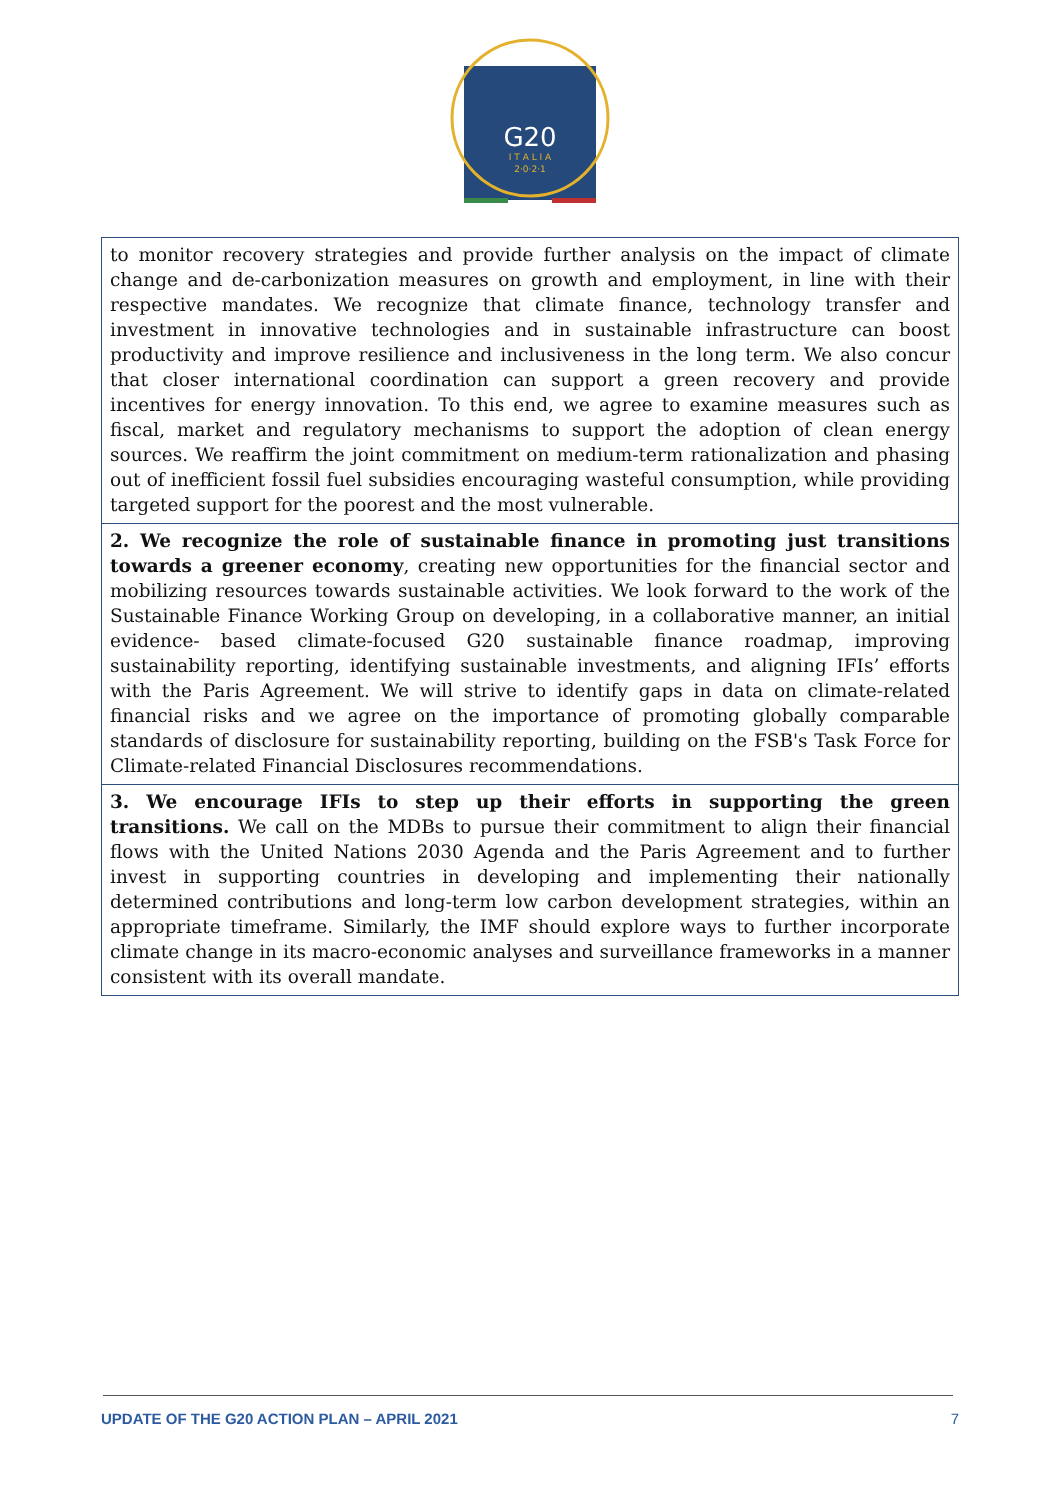G20
I T A L I A
2·0·2·1
to monitor recovery strategies and provide further analysis on the impact of climate change and de-carbonization measures on growth and employment, in line with their respective mandates. We recognize that climate finance, technology transfer and investment in innovative technologies and in sustainable infrastructure can boost productivity and improve resilience and inclusiveness in the long term. We also concur that closer international coordination can support a green recovery and provide incentives for energy innovation. To this end, we agree to examine measures such as fiscal, market and regulatory mechanisms to support the adoption of clean energy sources. We reaffirm the joint commitment on medium-term rationalization and phasing out of inefficient fossil fuel subsidies encouraging wasteful consumption, while providing targeted support for the poorest and the most vulnerable.
2. We recognize the role of sustainable finance in promoting just transitions towards a greener economy, creating new opportunities for the financial sector and mobilizing resources towards sustainable activities. We look forward to the work of the Sustainable Finance Working Group on developing, in a collaborative manner, an initial evidence- based climate-focused G20 sustainable finance roadmap, improving sustainability reporting, identifying sustainable investments, and aligning IFIs’ efforts with the Paris Agreement. We will strive to identify gaps in data on climate-related financial risks and we agree on the importance of promoting globally comparable standards of disclosure for sustainability reporting, building on the FSB's Task Force for Climate-related Financial Disclosures recommendations.
3. We encourage IFIs to step up their efforts in supporting the green transitions. We call on the MDBs to pursue their commitment to align their financial flows with the United Nations 2030 Agenda and the Paris Agreement and to further invest in supporting countries in developing and implementing their nationally determined contributions and long-term low carbon development strategies, within an appropriate timeframe. Similarly, the IMF should explore ways to further incorporate climate change in its macro-economic analyses and surveillance frameworks in a manner consistent with its overall mandate.
UPDATE OF THE G20 ACTION PLAN – APRIL 2021 7